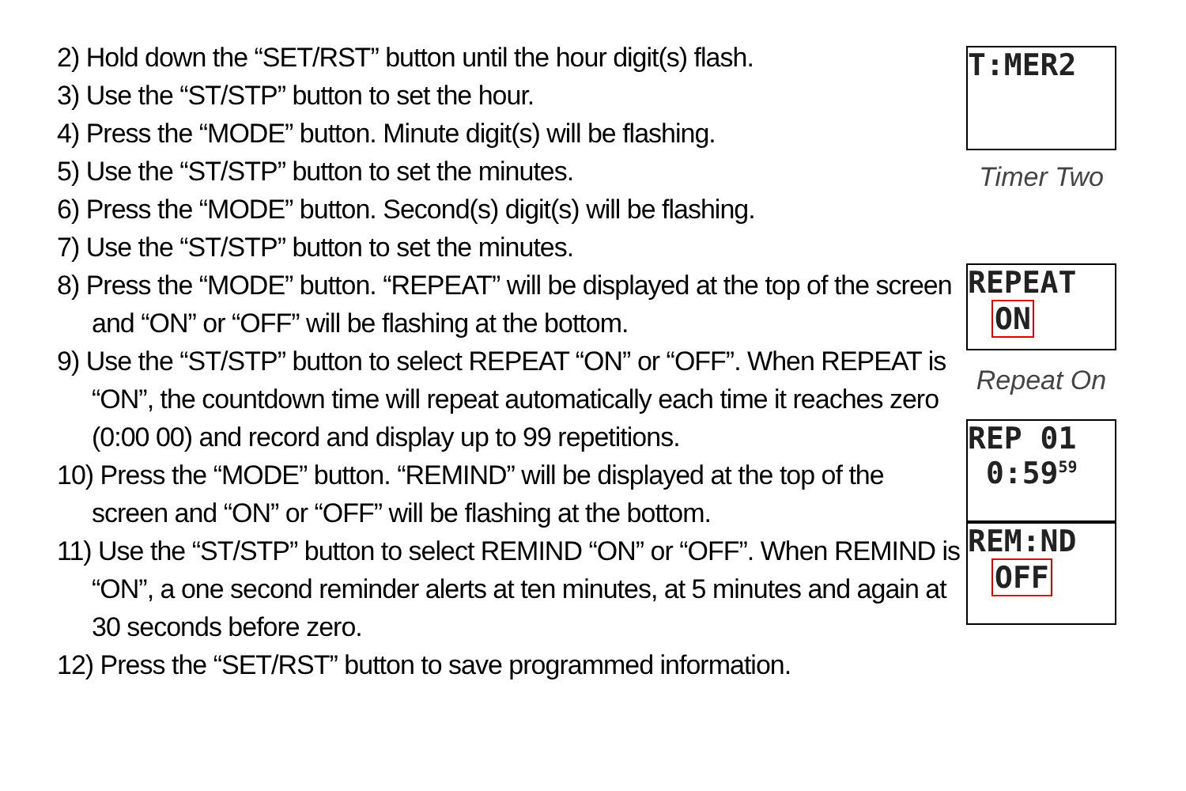2) Hold down the “SET/RST” button until the hour digit(s) flash.
3) Use the “ST/STP” button to set the hour.
4) Press the “MODE” button. Minute digit(s) will be flashing.
5) Use the “ST/STP” button to set the minutes.
6) Press the “MODE” button. Second(s) digit(s) will be flashing.
7) Use the “ST/STP” button to set the minutes.
8) Press the “MODE” button. “REPEAT” will be displayed at the top of the screen and “ON” or “OFF” will be flashing at the bottom.
9) Use the “ST/STP” button to select REPEAT “ON” or “OFF”. When REPEAT is “ON”, the countdown time will repeat automatically each time it reaches zero (0:00 00) and record and display up to 99 repetitions.
10) Press the “MODE” button. “REMIND” will be displayed at the top of the screen and “ON” or “OFF” will be flashing at the bottom.
11) Use the “ST/STP” button to select REMIND “ON” or “OFF”. When REMIND is “ON”, a one second reminder alerts at ten minutes, at 5 minutes and again at 30 seconds before zero.
12) Press the “SET/RST” button to save programmed information.
T:MER2
Timer Two
REPEAT
ON
Repeat On
REP 01
0:59<sup>59</sup>
REM:ND
OFF